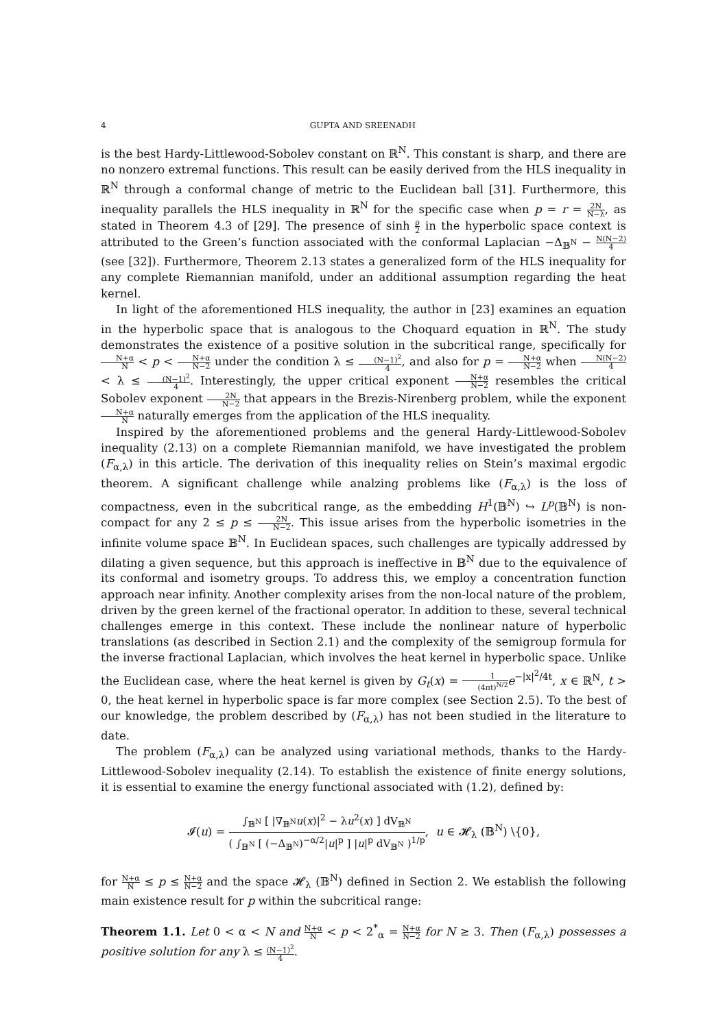4 GUPTA AND SREENADH
is the best Hardy-Littlewood-Sobolev constant on ℝ<sup>N</sup>. This constant is sharp, and there are no nonzero extremal functions. This result can be easily derived from the HLS inequality in ℝ<sup>N</sup> through a conformal change of metric to the Euclidean ball [31]. Furthermore, this inequality parallels the HLS inequality in ℝ<sup>N</sup> for the specific case when p = r = 2N N−λ, as stated in Theorem 4.3 of [29]. The presence of sinh ρ 2 in the hyperbolic space context is attributed to the Green’s function associated with the conformal Laplacian −Δ<sub>𝔹<sup>N</sup></sub> − N(N−2) 4 (see [32]). Furthermore, Theorem 2.13 states a generalized form of the HLS inequality for any complete Riemannian manifold, under an additional assumption regarding the heat kernel.
In light of the aforementioned HLS inequality, the author in [23] examines an equation in the hyperbolic space that is analogous to the Choquard equation in ℝ<sup>N</sup>. The study demonstrates the existence of a positive solution in the subcritical range, specifically for N+α N < p < N+α N−2 under the condition λ ≤ (N−1)<sup>2</sup> 4, and also for p = N+α N−2 when N(N−2) 4 < λ ≤ (N−1)<sup>2</sup> 4. Interestingly, the upper critical exponent N+α N−2 resembles the critical Sobolev exponent 2N N−2 that appears in the Brezis-Nirenberg problem, while the exponent N+α N naturally emerges from the application of the HLS inequality.
Inspired by the aforementioned problems and the general Hardy-Littlewood-Sobolev inequality (2.13) on a complete Riemannian manifold, we have investigated the problem (F<sub>α,λ</sub>) in this article. The derivation of this inequality relies on Stein’s maximal ergodic theorem. A significant challenge while analzing problems like (F<sub>α,λ</sub>) is the loss of compactness, even in the subcritical range, as the embedding H<sup>1</sup>(𝔹<sup>N</sup>) ↪ L<sup>p</sup>(𝔹<sup>N</sup>) is non-compact for any 2 ≤ p ≤ 2N N−2. This issue arises from the hyperbolic isometries in the infinite volume space 𝔹<sup>N</sup>. In Euclidean spaces, such challenges are typically addressed by dilating a given sequence, but this approach is ineffective in 𝔹<sup>N</sup> due to the equivalence of its conformal and isometry groups. To address this, we employ a concentration function approach near infinity. Another complexity arises from the non-local nature of the problem, driven by the green kernel of the fractional operator. In addition to these, several technical challenges emerge in this context. These include the nonlinear nature of hyperbolic translations (as described in Section 2.1) and the complexity of the semigroup formula for the inverse fractional Laplacian, which involves the heat kernel in hyperbolic space. Unlike the Euclidean case, where the heat kernel is given by G<sub>t</sub>(x) = 1 (4πt)<sup>N/2</sup> e<sup>−|x|<sup>2</sup>/4t</sup>, x ∈ ℝ<sup>N</sup>, t > 0, the heat kernel in hyperbolic space is far more complex (see Section 2.5). To the best of our knowledge, the problem described by (F<sub>α,λ</sub>) has not been studied in the literature to date.
The problem (F<sub>α,λ</sub>) can be analyzed using variational methods, thanks to the Hardy-Littlewood-Sobolev inequality (2.14). To establish the existence of finite energy solutions, it is essential to examine the energy functional associated with (1.2), defined by:
𝓘(u) = ∫<sub>𝔹<sup>N</sup></sub> [ |∇<sub>𝔹<sup>N</sup></sub>u(x)|<sup>2</sup> − λu<sup>2</sup>(x) ] dV<sub>𝔹<sup>N</sup></sub> ( ∫<sub>𝔹<sup>N</sup></sub> [ (−Δ<sub>𝔹<sup>N</sup></sub>)<sup>−α/2</sup>|u|<sup>p</sup> ] |u|<sup>p</sup> dV<sub>𝔹<sup>N</sup></sub> )<sup>1/p</sup>, u ∈ 𝓗<sub>λ</sub> (𝔹<sup>N</sup>) \{0},
for N+α N ≤ p ≤ N+α N−2 and the space 𝓗<sub>λ</sub> (𝔹<sup>N</sup>) defined in Section 2. We establish the following main existence result for p within the subcritical range:
Theorem 1.1. Let 0 < α < N and N+α N < p < 2<sup>*</sup><sub>α</sub> = N+α N−2 for N ≥ 3. Then (F<sub>α,λ</sub>) possesses a positive solution for any λ ≤ (N−1)<sup>2</sup> 4.